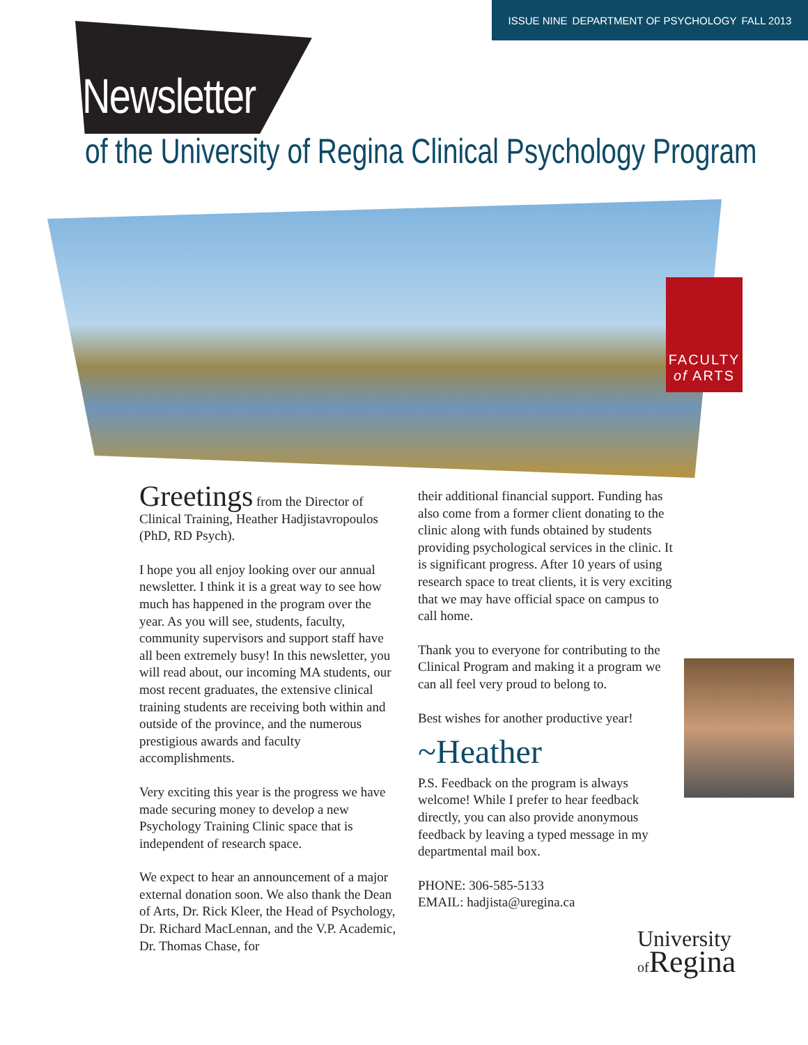ISSUE NINE DEPARTMENT OF PSYCHOLOGY FALL 2013
Newsletter
of the University of Regina Clinical Psychology Program
FACULTY
of ARTS
Greetings from the Director of Clinical Training, Heather Hadjistavropoulos (PhD, RD Psych).
I hope you all enjoy looking over our annual newsletter. I think it is a great way to see how much has happened in the program over the year. As you will see, students, faculty, community supervisors and support staff have all been extremely busy! In this newsletter, you will read about, our incoming MA students, our most recent graduates, the extensive clinical training students are receiving both within and outside of the province, and the numerous prestigious awards and faculty accomplishments.
Very exciting this year is the progress we have made securing money to develop a new Psychology Training Clinic space that is independent of research space.
We expect to hear an announcement of a major external donation soon. We also thank the Dean of Arts, Dr. Rick Kleer, the Head of Psychology, Dr. Richard MacLennan, and the V.P. Academic, Dr. Thomas Chase, for
their additional financial support. Funding has also come from a former client donating to the clinic along with funds obtained by students providing psychological services in the clinic. It is significant progress. After 10 years of using research space to treat clients, it is very exciting that we may have official space on campus to call home.
Thank you to everyone for contributing to the Clinical Program and making it a program we can all feel very proud to belong to.
Best wishes for another productive year!
~Heather
P.S. Feedback on the program is always welcome! While I prefer to hear feedback directly, you can also provide anonymous feedback by leaving a typed message in my departmental mail box.
PHONE: 306-585-5133
EMAIL: hadjista@uregina.ca
University
of Regina